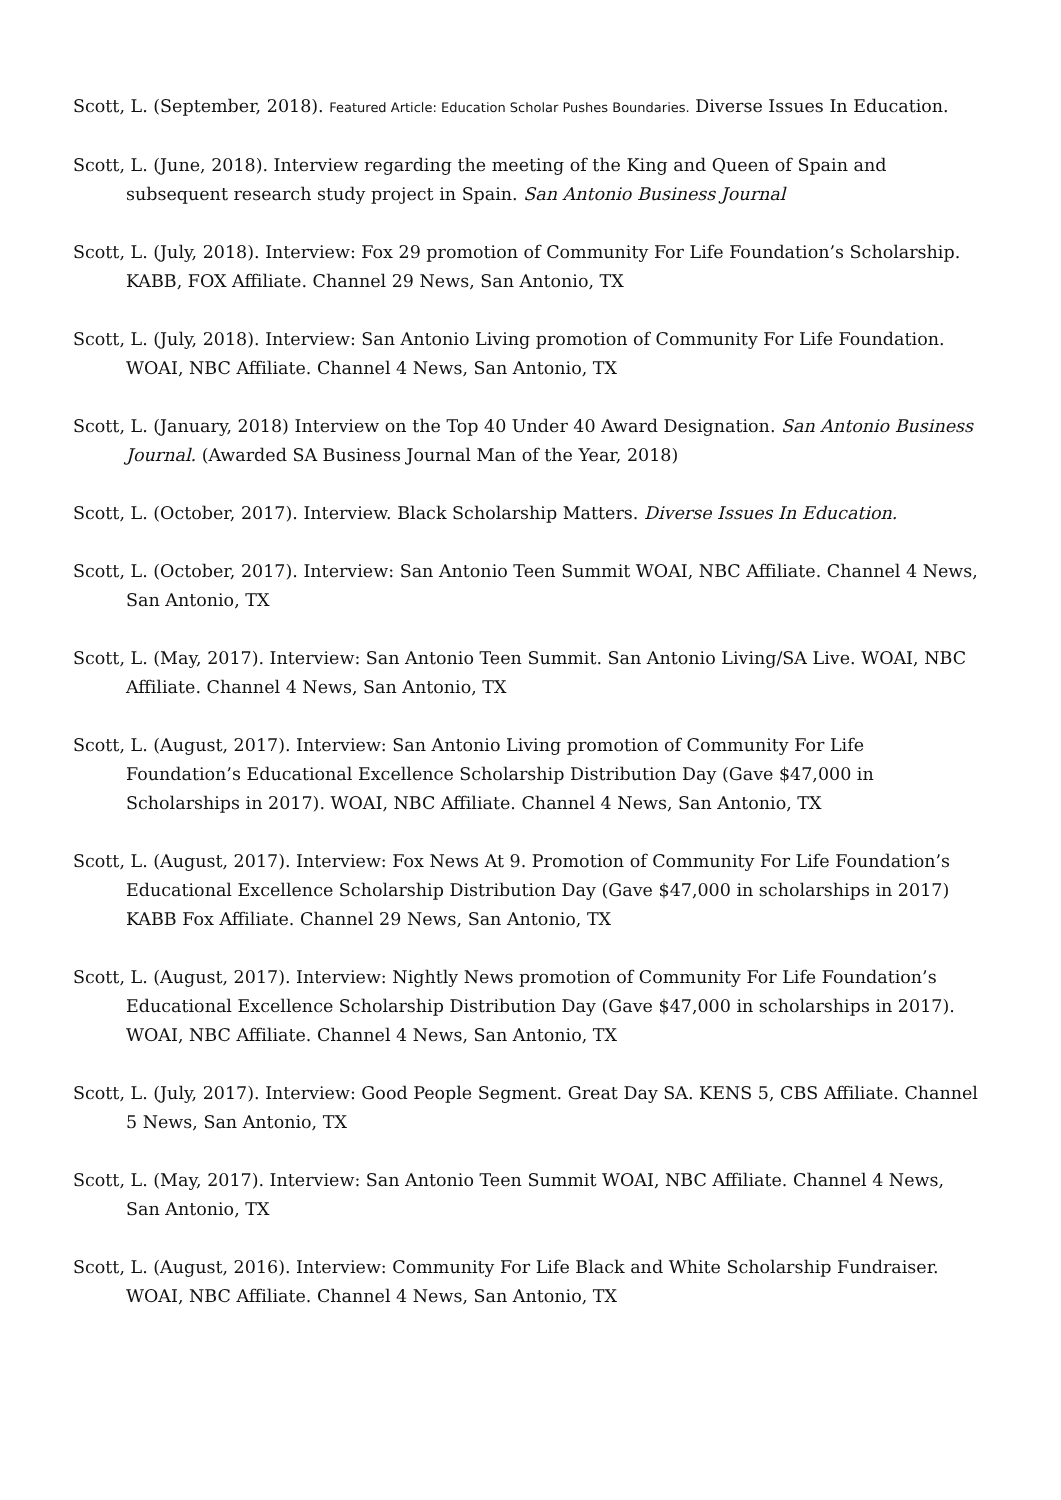Scott, L. (September, 2018). Featured Article: Education Scholar Pushes Boundaries. Diverse Issues In Education.
Scott, L. (June, 2018). Interview regarding the meeting of the King and Queen of Spain and subsequent research study project in Spain. San Antonio Business Journal
Scott, L. (July, 2018). Interview: Fox 29 promotion of Community For Life Foundation’s Scholarship. KABB, FOX Affiliate. Channel 29 News, San Antonio, TX
Scott, L. (July, 2018). Interview: San Antonio Living promotion of Community For Life Foundation. WOAI, NBC Affiliate. Channel 4 News, San Antonio, TX
Scott, L. (January, 2018) Interview on the Top 40 Under 40 Award Designation. San Antonio Business Journal. (Awarded SA Business Journal Man of the Year, 2018)
Scott, L. (October, 2017). Interview. Black Scholarship Matters. Diverse Issues In Education.
Scott, L. (October, 2017). Interview: San Antonio Teen Summit WOAI, NBC Affiliate. Channel 4 News, San Antonio, TX
Scott, L. (May, 2017). Interview: San Antonio Teen Summit. San Antonio Living/SA Live. WOAI, NBC Affiliate. Channel 4 News, San Antonio, TX
Scott, L. (August, 2017). Interview: San Antonio Living promotion of Community For Life Foundation’s Educational Excellence Scholarship Distribution Day (Gave $47,000 in Scholarships in 2017). WOAI, NBC Affiliate. Channel 4 News, San Antonio, TX
Scott, L. (August, 2017). Interview: Fox News At 9. Promotion of Community For Life Foundation’s Educational Excellence Scholarship Distribution Day (Gave $47,000 in scholarships in 2017) KABB Fox Affiliate. Channel 29 News, San Antonio, TX
Scott, L. (August, 2017). Interview: Nightly News promotion of Community For Life Foundation’s Educational Excellence Scholarship Distribution Day (Gave $47,000 in scholarships in 2017). WOAI, NBC Affiliate. Channel 4 News, San Antonio, TX
Scott, L. (July, 2017). Interview: Good People Segment. Great Day SA. KENS 5, CBS Affiliate. Channel 5 News, San Antonio, TX
Scott, L. (May, 2017). Interview: San Antonio Teen Summit WOAI, NBC Affiliate. Channel 4 News, San Antonio, TX
Scott, L. (August, 2016). Interview: Community For Life Black and White Scholarship Fundraiser. WOAI, NBC Affiliate. Channel 4 News, San Antonio, TX